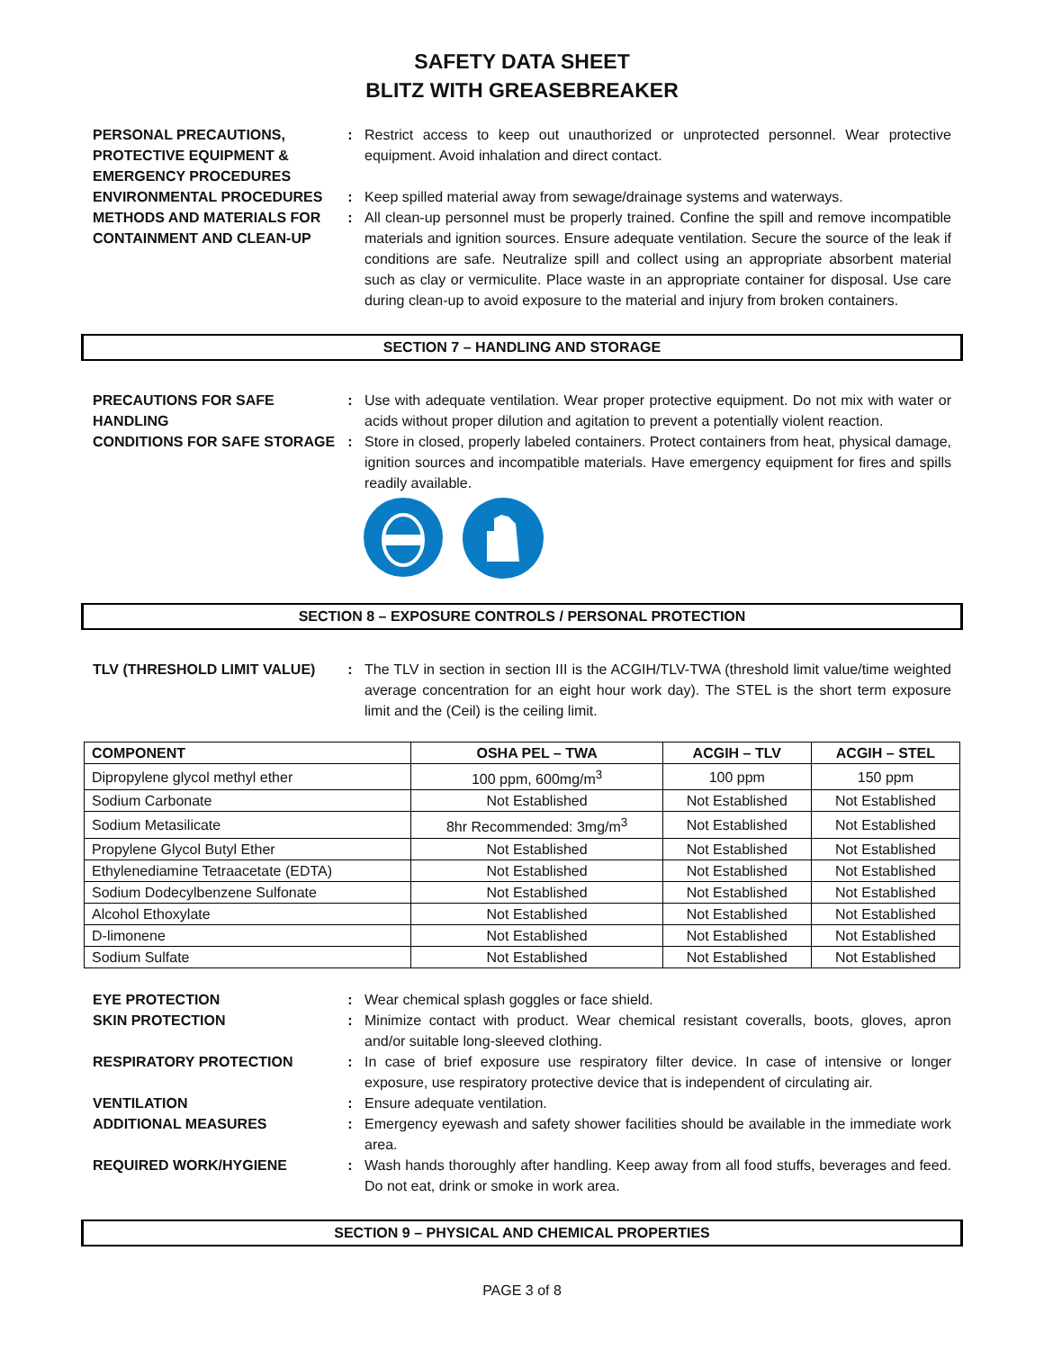SAFETY DATA SHEET
BLITZ WITH GREASEBREAKER
PERSONAL PRECAUTIONS, PROTECTIVE EQUIPMENT & EMERGENCY PROCEDURES
: Restrict access to keep out unauthorized or unprotected personnel. Wear protective equipment. Avoid inhalation and direct contact.
ENVIRONMENTAL PROCEDURES : Keep spilled material away from sewage/drainage systems and waterways.
METHODS AND MATERIALS FOR CONTAINMENT AND CLEAN-UP
: All clean-up personnel must be properly trained. Confine the spill and remove incompatible materials and ignition sources. Ensure adequate ventilation. Secure the source of the leak if conditions are safe. Neutralize spill and collect using an appropriate absorbent material such as clay or vermiculite. Place waste in an appropriate container for disposal. Use care during clean-up to avoid exposure to the material and injury from broken containers.
SECTION 7 – HANDLING AND STORAGE
PRECAUTIONS FOR SAFE HANDLING
: Use with adequate ventilation. Wear proper protective equipment. Do not mix with water or acids without proper dilution and agitation to prevent a potentially violent reaction.
CONDITIONS FOR SAFE STORAGE : Store in closed, properly labeled containers. Protect containers from heat, physical damage, ignition sources and incompatible materials. Have emergency equipment for fires and spills readily available.
SECTION 8 – EXPOSURE CONTROLS / PERSONAL PROTECTION
TLV (THRESHOLD LIMIT VALUE) : The TLV in section in section III is the ACGIH/TLV-TWA (threshold limit value/time weighted average concentration for an eight hour work day). The STEL is the short term exposure limit and the (Ceil) is the ceiling limit.
| COMPONENT | OSHA PEL – TWA | ACGIH – TLV | ACGIH – STEL |
| --- | --- | --- | --- |
| Dipropylene glycol methyl ether | 100 ppm, 600mg/m<sup>3</sup> | 100 ppm | 150 ppm |
| Sodium Carbonate | Not Established | Not Established | Not Established |
| Sodium Metasilicate | 8hr Recommended: 3mg/m<sup>3</sup> | Not Established | Not Established |
| Propylene Glycol Butyl Ether | Not Established | Not Established | Not Established |
| Ethylenediamine Tetraacetate (EDTA) | Not Established | Not Established | Not Established |
| Sodium Dodecylbenzene Sulfonate | Not Established | Not Established | Not Established |
| Alcohol Ethoxylate | Not Established | Not Established | Not Established |
| D-limonene | Not Established | Not Established | Not Established |
| Sodium Sulfate | Not Established | Not Established | Not Established |
EYE PROTECTION : Wear chemical splash goggles or face shield.
SKIN PROTECTION : Minimize contact with product. Wear chemical resistant coveralls, boots, gloves, apron and/or suitable long-sleeved clothing.
RESPIRATORY PROTECTION : In case of brief exposure use respiratory filter device. In case of intensive or longer exposure, use respiratory protective device that is independent of circulating air.
VENTILATION : Ensure adequate ventilation.
ADDITIONAL MEASURES : Emergency eyewash and safety shower facilities should be available in the immediate work area.
REQUIRED WORK/HYGIENE : Wash hands thoroughly after handling. Keep away from all food stuffs, beverages and feed. Do not eat, drink or smoke in work area.
SECTION 9 – PHYSICAL AND CHEMICAL PROPERTIES
PAGE 3 of 8